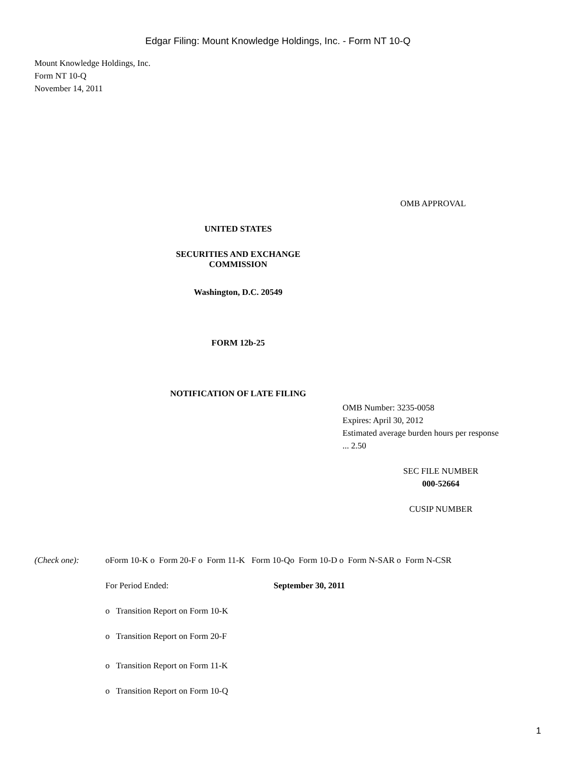Edgar Filing: Mount Knowledge Holdings, Inc. - Form NT 10-Q
Mount Knowledge Holdings, Inc.
Form NT 10-Q
November 14, 2011
OMB APPROVAL
UNITED STATES
SECURITIES AND EXCHANGE
COMMISSION
Washington, D.C. 20549
FORM 12b-25
NOTIFICATION OF LATE FILING
OMB Number: 3235-0058
Expires: April 30, 2012
Estimated average burden hours per response
... 2.50
SEC FILE NUMBER
000-52664
CUSIP NUMBER
(Check one): oForm 10-K o Form 20-F o Form 11-K Form 10-Qo Form 10-D o Form N-SAR o Form N-CSR
For Period Ended: September 30, 2011
o Transition Report on Form 10-K
o Transition Report on Form 20-F
o Transition Report on Form 11-K
o Transition Report on Form 10-Q
1